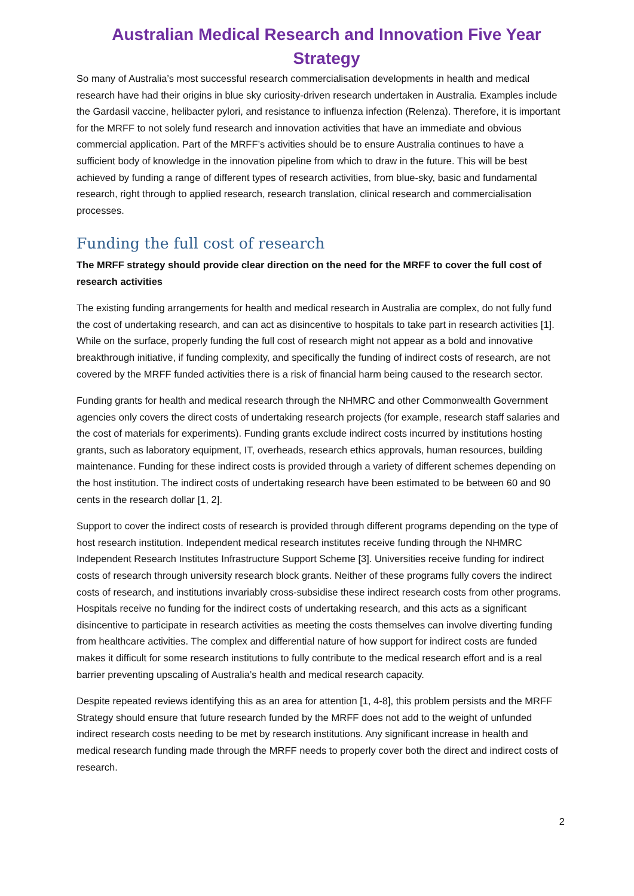Australian Medical Research and Innovation Five Year Strategy
So many of Australia’s most successful research commercialisation developments in health and medical research have had their origins in blue sky curiosity-driven research undertaken in Australia. Examples include the Gardasil vaccine, helibacter pylori, and resistance to influenza infection (Relenza). Therefore, it is important for the MRFF to not solely fund research and innovation activities that have an immediate and obvious commercial application. Part of the MRFF’s activities should be to ensure Australia continues to have a sufficient body of knowledge in the innovation pipeline from which to draw in the future. This will be best achieved by funding a range of different types of research activities, from blue-sky, basic and fundamental research, right through to applied research, research translation, clinical research and commercialisation processes.
Funding the full cost of research
The MRFF strategy should provide clear direction on the need for the MRFF to cover the full cost of research activities
The existing funding arrangements for health and medical research in Australia are complex, do not fully fund the cost of undertaking research, and can act as disincentive to hospitals to take part in research activities [1]. While on the surface, properly funding the full cost of research might not appear as a bold and innovative breakthrough initiative, if funding complexity, and specifically the funding of indirect costs of research, are not covered by the MRFF funded activities there is a risk of financial harm being caused to the research sector.
Funding grants for health and medical research through the NHMRC and other Commonwealth Government agencies only covers the direct costs of undertaking research projects (for example, research staff salaries and the cost of materials for experiments). Funding grants exclude indirect costs incurred by institutions hosting grants, such as laboratory equipment, IT, overheads, research ethics approvals, human resources, building maintenance. Funding for these indirect costs is provided through a variety of different schemes depending on the host institution. The indirect costs of undertaking research have been estimated to be between 60 and 90 cents in the research dollar [1, 2].
Support to cover the indirect costs of research is provided through different programs depending on the type of host research institution. Independent medical research institutes receive funding through the NHMRC Independent Research Institutes Infrastructure Support Scheme [3]. Universities receive funding for indirect costs of research through university research block grants. Neither of these programs fully covers the indirect costs of research, and institutions invariably cross-subsidise these indirect research costs from other programs. Hospitals receive no funding for the indirect costs of undertaking research, and this acts as a significant disincentive to participate in research activities as meeting the costs themselves can involve diverting funding from healthcare activities. The complex and differential nature of how support for indirect costs are funded makes it difficult for some research institutions to fully contribute to the medical research effort and is a real barrier preventing upscaling of Australia’s health and medical research capacity.
Despite repeated reviews identifying this as an area for attention [1, 4-8], this problem persists and the MRFF Strategy should ensure that future research funded by the MRFF does not add to the weight of unfunded indirect research costs needing to be met by research institutions. Any significant increase in health and medical research funding made through the MRFF needs to properly cover both the direct and indirect costs of research.
2